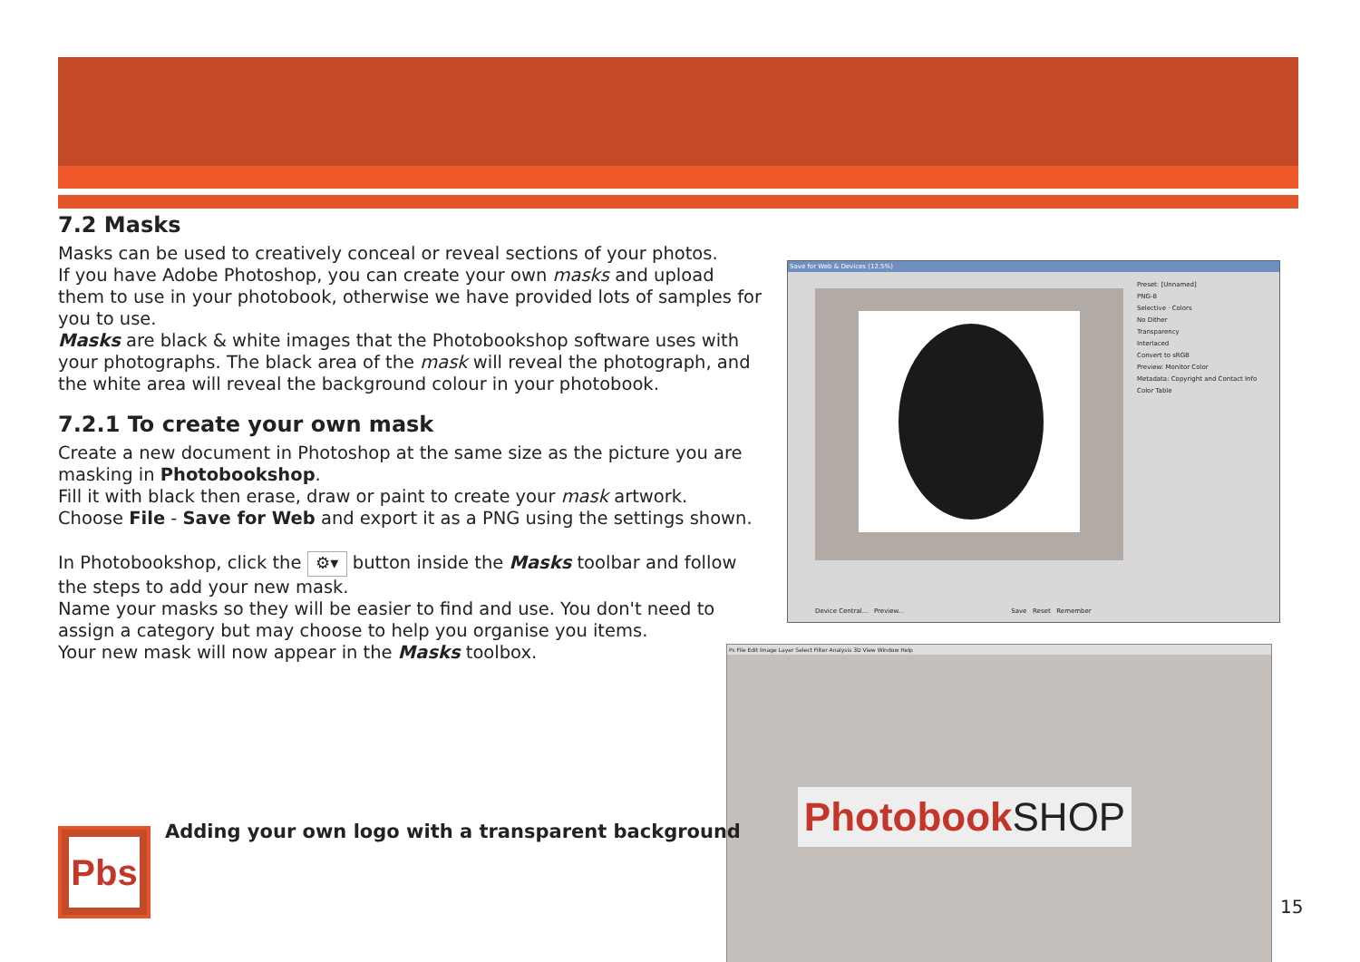7.2 Masks
Masks can be used to creatively conceal or reveal sections of your photos.
If you have Adobe Photoshop, you can create your own masks and upload them to use in your photobook, otherwise we have provided lots of samples for you to use.
Masks are black & white images that the Photobookshop software uses with your photographs. The black area of the mask will reveal the photograph, and the white area will reveal the background colour in your photobook.
7.2.1 To create your own mask
Create a new document in Photoshop at the same size as the picture you are masking in Photobookshop.
Fill it with black then erase, draw or paint to create your mask artwork.
Choose File - Save for Web and export it as a PNG using the settings shown.
In Photobookshop, click the ⚙▾ button inside the Masks toolbar and follow the steps to add your new mask.
Name your masks so they will be easier to find and use. You don't need to assign a category but may choose to help you organise you items.
Your new mask will now appear in the Masks toolbox.
Save for Web & Devices (12.5%)
Preset: [Unnamed]
PNG-8
Selective · Colors
No Dither
Transparency
Interlaced
Convert to sRGB
Preview: Monitor Color
Metadata: Copyright and Contact Info
Color Table
Device Central... Preview... Save Reset Remember
Ps File Edit Image Layer Select Filter Analysis 3D View Window Help
PhotobookSHOP
Pbs
Adding your own logo with a transparent background
15